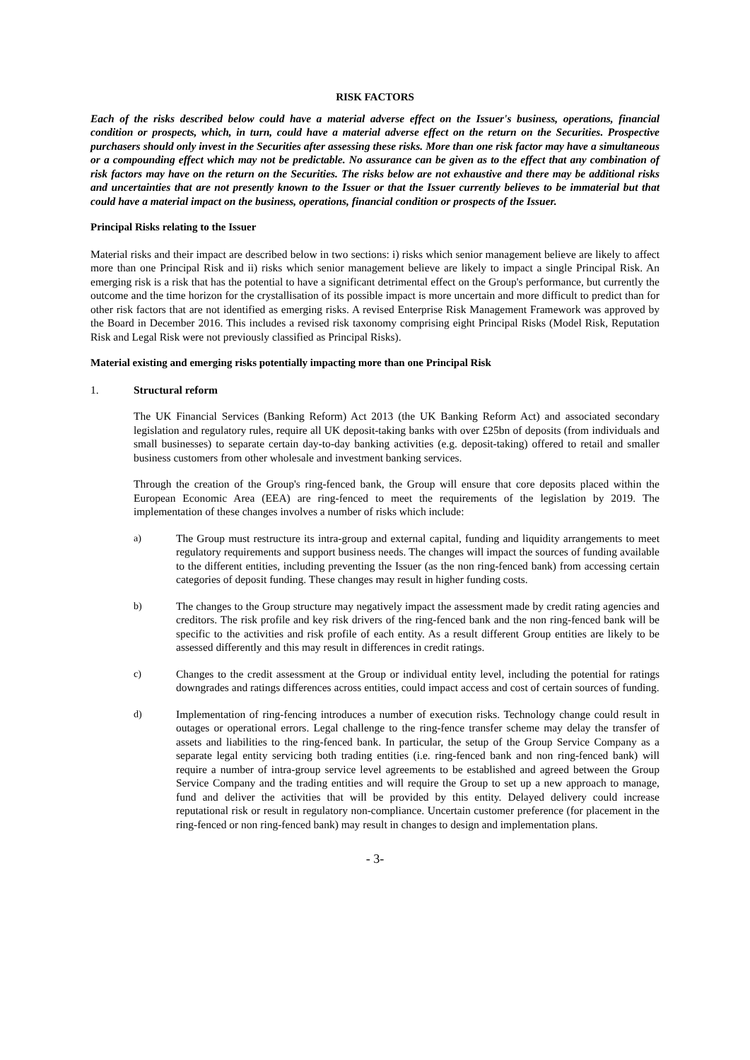RISK FACTORS
Each of the risks described below could have a material adverse effect on the Issuer's business, operations, financial condition or prospects, which, in turn, could have a material adverse effect on the return on the Securities. Prospective purchasers should only invest in the Securities after assessing these risks. More than one risk factor may have a simultaneous or a compounding effect which may not be predictable. No assurance can be given as to the effect that any combination of risk factors may have on the return on the Securities. The risks below are not exhaustive and there may be additional risks and uncertainties that are not presently known to the Issuer or that the Issuer currently believes to be immaterial but that could have a material impact on the business, operations, financial condition or prospects of the Issuer.
Principal Risks relating to the Issuer
Material risks and their impact are described below in two sections: i) risks which senior management believe are likely to affect more than one Principal Risk and ii) risks which senior management believe are likely to impact a single Principal Risk. An emerging risk is a risk that has the potential to have a significant detrimental effect on the Group's performance, but currently the outcome and the time horizon for the crystallisation of its possible impact is more uncertain and more difficult to predict than for other risk factors that are not identified as emerging risks. A revised Enterprise Risk Management Framework was approved by the Board in December 2016. This includes a revised risk taxonomy comprising eight Principal Risks (Model Risk, Reputation Risk and Legal Risk were not previously classified as Principal Risks).
Material existing and emerging risks potentially impacting more than one Principal Risk
1. Structural reform
The UK Financial Services (Banking Reform) Act 2013 (the UK Banking Reform Act) and associated secondary legislation and regulatory rules, require all UK deposit-taking banks with over £25bn of deposits (from individuals and small businesses) to separate certain day-to-day banking activities (e.g. deposit-taking) offered to retail and smaller business customers from other wholesale and investment banking services.
Through the creation of the Group's ring-fenced bank, the Group will ensure that core deposits placed within the European Economic Area (EEA) are ring-fenced to meet the requirements of the legislation by 2019. The implementation of these changes involves a number of risks which include:
a) The Group must restructure its intra-group and external capital, funding and liquidity arrangements to meet regulatory requirements and support business needs. The changes will impact the sources of funding available to the different entities, including preventing the Issuer (as the non ring-fenced bank) from accessing certain categories of deposit funding. These changes may result in higher funding costs.
b) The changes to the Group structure may negatively impact the assessment made by credit rating agencies and creditors. The risk profile and key risk drivers of the ring-fenced bank and the non ring-fenced bank will be specific to the activities and risk profile of each entity. As a result different Group entities are likely to be assessed differently and this may result in differences in credit ratings.
c) Changes to the credit assessment at the Group or individual entity level, including the potential for ratings downgrades and ratings differences across entities, could impact access and cost of certain sources of funding.
d) Implementation of ring-fencing introduces a number of execution risks. Technology change could result in outages or operational errors. Legal challenge to the ring-fence transfer scheme may delay the transfer of assets and liabilities to the ring-fenced bank. In particular, the setup of the Group Service Company as a separate legal entity servicing both trading entities (i.e. ring-fenced bank and non ring-fenced bank) will require a number of intra-group service level agreements to be established and agreed between the Group Service Company and the trading entities and will require the Group to set up a new approach to manage, fund and deliver the activities that will be provided by this entity. Delayed delivery could increase reputational risk or result in regulatory non-compliance. Uncertain customer preference (for placement in the ring-fenced or non ring-fenced bank) may result in changes to design and implementation plans.
- 3-